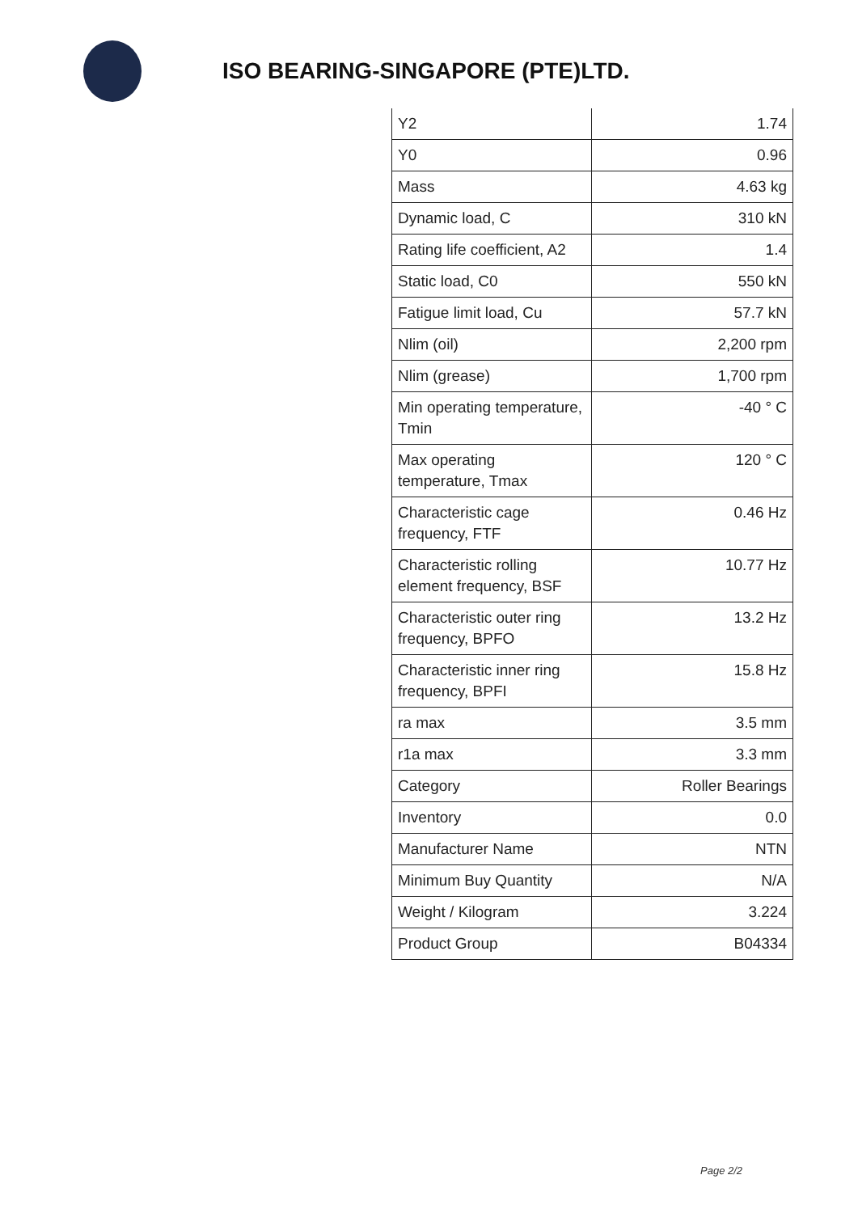ISO BEARING-SINGAPORE (PTE)LTD.
| Y2 | 1.74 |
| Y0 | 0.96 |
| Mass | 4.63 kg |
| Dynamic load, C | 310 kN |
| Rating life coefficient, A2 | 1.4 |
| Static load, C0 | 550 kN |
| Fatigue limit load, Cu | 57.7 kN |
| Nlim (oil) | 2,200 rpm |
| Nlim (grease) | 1,700 rpm |
| Min operating temperature, Tmin | -40 ° C |
| Max operating temperature, Tmax | 120 ° C |
| Characteristic cage frequency, FTF | 0.46 Hz |
| Characteristic rolling element frequency, BSF | 10.77 Hz |
| Characteristic outer ring frequency, BPFO | 13.2 Hz |
| Characteristic inner ring frequency, BPFI | 15.8 Hz |
| ra max | 3.5 mm |
| r1a max | 3.3 mm |
| Category | Roller Bearings |
| Inventory | 0.0 |
| Manufacturer Name | NTN |
| Minimum Buy Quantity | N/A |
| Weight / Kilogram | 3.224 |
| Product Group | B04334 |
Page 2/2